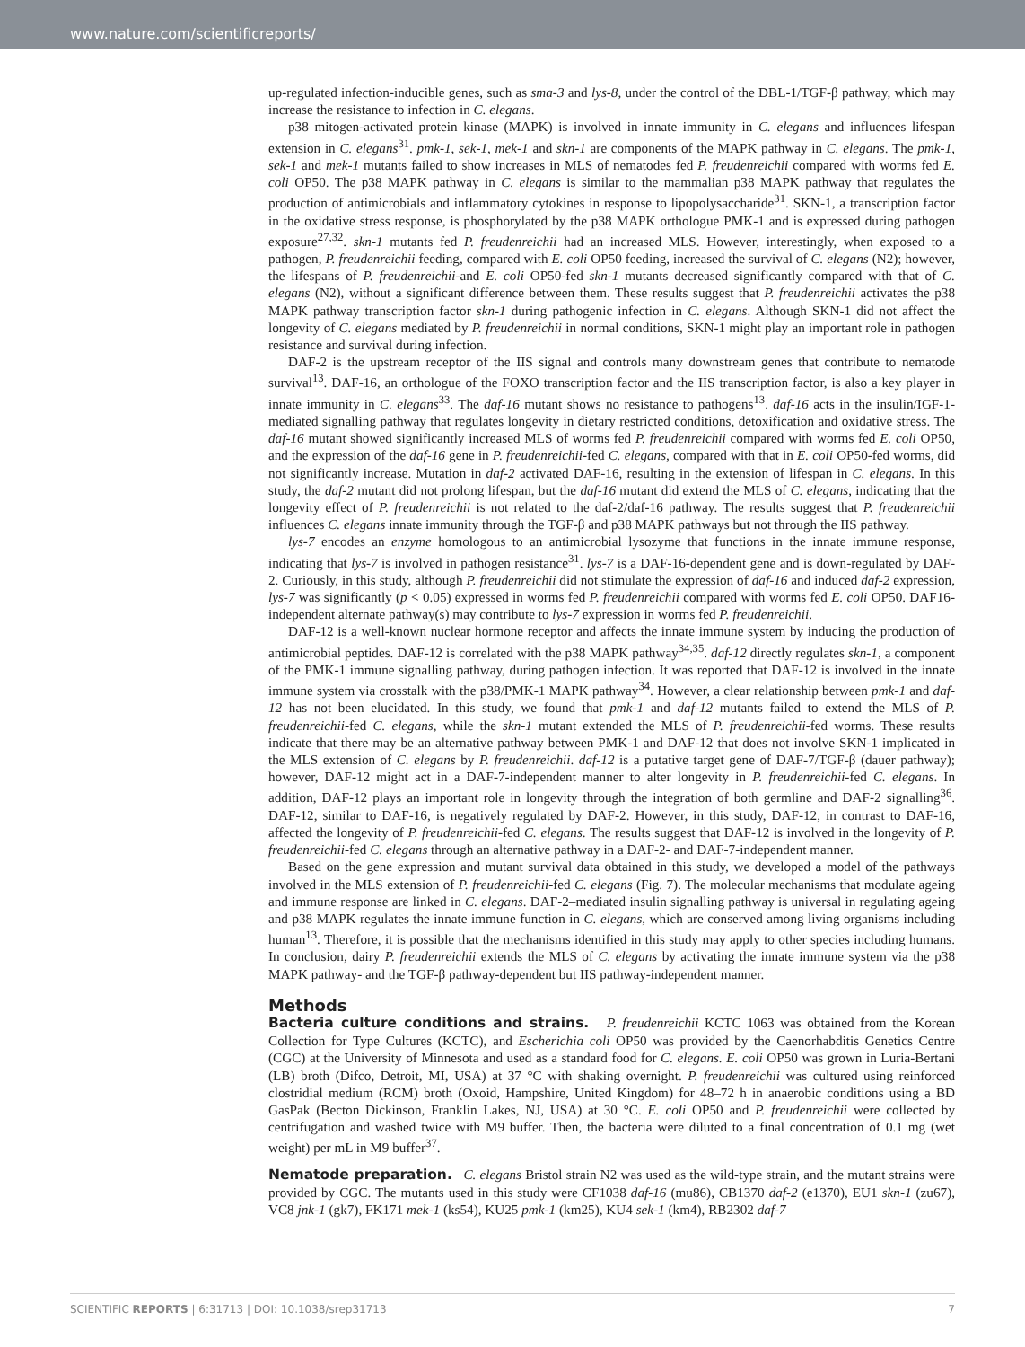www.nature.com/scientificreports/
up-regulated infection-inducible genes, such as sma-3 and lys-8, under the control of the DBL-1/TGF-β pathway, which may increase the resistance to infection in C. elegans.
p38 mitogen-activated protein kinase (MAPK) is involved in innate immunity in C. elegans and influences lifespan extension in C. elegans<sup>31</sup>. pmk-1, sek-1, mek-1 and skn-1 are components of the MAPK pathway in C. elegans. The pmk-1, sek-1 and mek-1 mutants failed to show increases in MLS of nematodes fed P. freudenreichii compared with worms fed E. coli OP50. The p38 MAPK pathway in C. elegans is similar to the mammalian p38 MAPK pathway that regulates the production of antimicrobials and inflammatory cytokines in response to lipopolysaccharide<sup>31</sup>. SKN-1, a transcription factor in the oxidative stress response, is phosphorylated by the p38 MAPK orthologue PMK-1 and is expressed during pathogen exposure<sup>27,32</sup>. skn-1 mutants fed P. freudenreichii had an increased MLS. However, interestingly, when exposed to a pathogen, P. freudenreichii feeding, compared with E. coli OP50 feeding, increased the survival of C. elegans (N2); however, the lifespans of P. freudenreichii-and E. coli OP50-fed skn-1 mutants decreased significantly compared with that of C. elegans (N2), without a significant difference between them. These results suggest that P. freudenreichii activates the p38 MAPK pathway transcription factor skn-1 during pathogenic infection in C. elegans. Although SKN-1 did not affect the longevity of C. elegans mediated by P. freudenreichii in normal conditions, SKN-1 might play an important role in pathogen resistance and survival during infection.
DAF-2 is the upstream receptor of the IIS signal and controls many downstream genes that contribute to nematode survival<sup>13</sup>. DAF-16, an orthologue of the FOXO transcription factor and the IIS transcription factor, is also a key player in innate immunity in C. elegans<sup>33</sup>. The daf-16 mutant shows no resistance to pathogens<sup>13</sup>. daf-16 acts in the insulin/IGF-1-mediated signalling pathway that regulates longevity in dietary restricted conditions, detoxification and oxidative stress. The daf-16 mutant showed significantly increased MLS of worms fed P. freudenreichii compared with worms fed E. coli OP50, and the expression of the daf-16 gene in P. freudenreichii-fed C. elegans, compared with that in E. coli OP50-fed worms, did not significantly increase. Mutation in daf-2 activated DAF-16, resulting in the extension of lifespan in C. elegans. In this study, the daf-2 mutant did not prolong lifespan, but the daf-16 mutant did extend the MLS of C. elegans, indicating that the longevity effect of P. freudenreichii is not related to the daf-2/daf-16 pathway. The results suggest that P. freudenreichii influences C. elegans innate immunity through the TGF-β and p38 MAPK pathways but not through the IIS pathway.
lys-7 encodes an enzyme homologous to an antimicrobial lysozyme that functions in the innate immune response, indicating that lys-7 is involved in pathogen resistance<sup>31</sup>. lys-7 is a DAF-16-dependent gene and is down-regulated by DAF-2. Curiously, in this study, although P. freudenreichii did not stimulate the expression of daf-16 and induced daf-2 expression, lys-7 was significantly (p < 0.05) expressed in worms fed P. freudenreichii compared with worms fed E. coli OP50. DAF16-independent alternate pathway(s) may contribute to lys-7 expression in worms fed P. freudenreichii.
DAF-12 is a well-known nuclear hormone receptor and affects the innate immune system by inducing the production of antimicrobial peptides. DAF-12 is correlated with the p38 MAPK pathway<sup>34,35</sup>. daf-12 directly regulates skn-1, a component of the PMK-1 immune signalling pathway, during pathogen infection. It was reported that DAF-12 is involved in the innate immune system via crosstalk with the p38/PMK-1 MAPK pathway<sup>34</sup>. However, a clear relationship between pmk-1 and daf-12 has not been elucidated. In this study, we found that pmk-1 and daf-12 mutants failed to extend the MLS of P. freudenreichii-fed C. elegans, while the skn-1 mutant extended the MLS of P. freudenreichii-fed worms. These results indicate that there may be an alternative pathway between PMK-1 and DAF-12 that does not involve SKN-1 implicated in the MLS extension of C. elegans by P. freudenreichii. daf-12 is a putative target gene of DAF-7/TGF-β (dauer pathway); however, DAF-12 might act in a DAF-7-independent manner to alter longevity in P. freudenreichii-fed C. elegans. In addition, DAF-12 plays an important role in longevity through the integration of both germline and DAF-2 signalling<sup>36</sup>. DAF-12, similar to DAF-16, is negatively regulated by DAF-2. However, in this study, DAF-12, in contrast to DAF-16, affected the longevity of P. freudenreichii-fed C. elegans. The results suggest that DAF-12 is involved in the longevity of P. freudenreichii-fed C. elegans through an alternative pathway in a DAF-2- and DAF-7-independent manner.
Based on the gene expression and mutant survival data obtained in this study, we developed a model of the pathways involved in the MLS extension of P. freudenreichii-fed C. elegans (Fig. 7). The molecular mechanisms that modulate ageing and immune response are linked in C. elegans. DAF-2–mediated insulin signalling pathway is universal in regulating ageing and p38 MAPK regulates the innate immune function in C. elegans, which are conserved among living organisms including human<sup>13</sup>. Therefore, it is possible that the mechanisms identified in this study may apply to other species including humans. In conclusion, dairy P. freudenreichii extends the MLS of C. elegans by activating the innate immune system via the p38 MAPK pathway- and the TGF-β pathway-dependent but IIS pathway-independent manner.
Methods
Bacteria culture conditions and strains. P. freudenreichii KCTC 1063 was obtained from the Korean Collection for Type Cultures (KCTC), and Escherichia coli OP50 was provided by the Caenorhabditis Genetics Centre (CGC) at the University of Minnesota and used as a standard food for C. elegans. E. coli OP50 was grown in Luria-Bertani (LB) broth (Difco, Detroit, MI, USA) at 37 °C with shaking overnight. P. freudenreichii was cultured using reinforced clostridial medium (RCM) broth (Oxoid, Hampshire, United Kingdom) for 48–72 h in anaerobic conditions using a BD GasPak (Becton Dickinson, Franklin Lakes, NJ, USA) at 30 °C. E. coli OP50 and P. freudenreichii were collected by centrifugation and washed twice with M9 buffer. Then, the bacteria were diluted to a final concentration of 0.1 mg (wet weight) per mL in M9 buffer<sup>37</sup>.
Nematode preparation. C. elegans Bristol strain N2 was used as the wild-type strain, and the mutant strains were provided by CGC. The mutants used in this study were CF1038 daf-16 (mu86), CB1370 daf-2 (e1370), EU1 skn-1 (zu67), VC8 jnk-1 (gk7), FK171 mek-1 (ks54), KU25 pmk-1 (km25), KU4 sek-1 (km4), RB2302 daf-7
SCIENTIFIC REPORTS | 6:31713 | DOI: 10.1038/srep31713 7